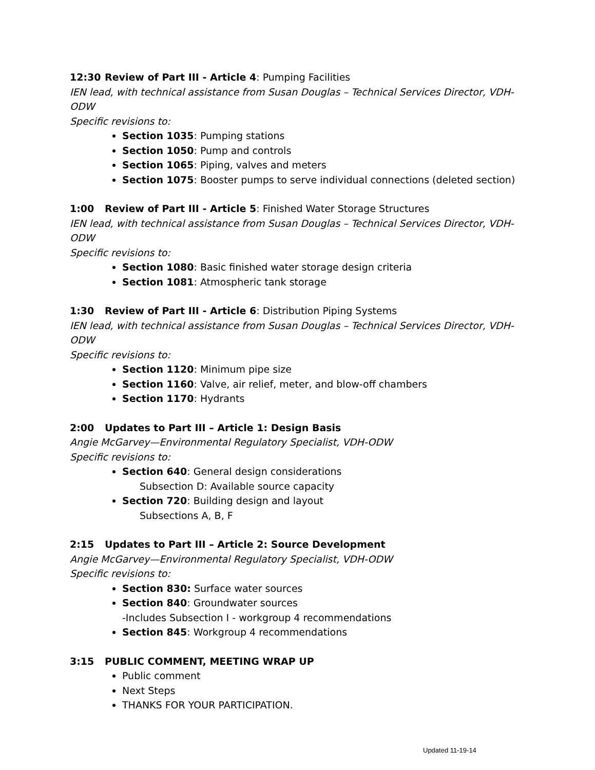12:30 Review of Part III - Article 4: Pumping Facilities
IEN lead, with technical assistance from Susan Douglas – Technical Services Director, VDH-ODW
Specific revisions to:
Section 1035: Pumping stations
Section 1050: Pump and controls
Section 1065: Piping, valves and meters
Section 1075: Booster pumps to serve individual connections (deleted section)
1:00 Review of Part III - Article 5: Finished Water Storage Structures
IEN lead, with technical assistance from Susan Douglas – Technical Services Director, VDH-ODW
Specific revisions to:
Section 1080: Basic finished water storage design criteria
Section 1081: Atmospheric tank storage
1:30 Review of Part III - Article 6: Distribution Piping Systems
IEN lead, with technical assistance from Susan Douglas – Technical Services Director, VDH-ODW
Specific revisions to:
Section 1120: Minimum pipe size
Section 1160: Valve, air relief, meter, and blow-off chambers
Section 1170: Hydrants
2:00 Updates to Part III – Article 1: Design Basis
Angie McGarvey—Environmental Regulatory Specialist, VDH-ODW
Specific revisions to:
Section 640: General design considerations
Subsection D: Available source capacity
Section 720: Building design and layout
Subsections A, B, F
2:15 Updates to Part III – Article 2: Source Development
Angie McGarvey—Environmental Regulatory Specialist, VDH-ODW
Specific revisions to:
Section 830: Surface water sources
Section 840: Groundwater sources
-Includes Subsection I - workgroup 4 recommendations
Section 845: Workgroup 4 recommendations
3:15 PUBLIC COMMENT, MEETING WRAP UP
Public comment
Next Steps
THANKS FOR YOUR PARTICIPATION.
Updated 11-19-14